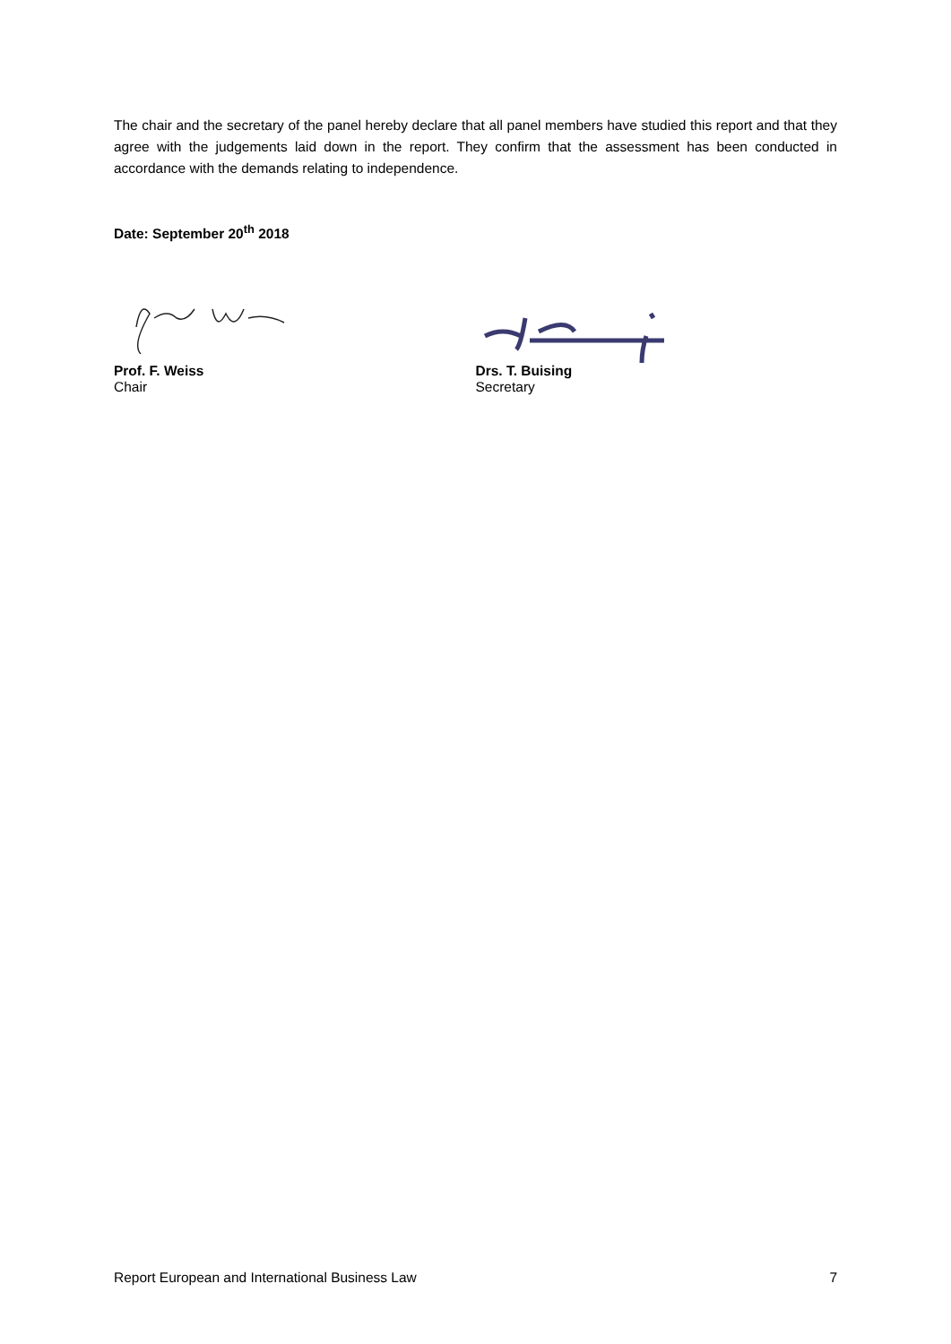The chair and the secretary of the panel hereby declare that all panel members have studied this report and that they agree with the judgements laid down in the report. They confirm that the assessment has been conducted in accordance with the demands relating to independence.
Date: September 20<sup>th</sup> 2018
Prof. F. Weiss
Chair
Drs. T. Buising
Secretary
Report European and International Business Law 7